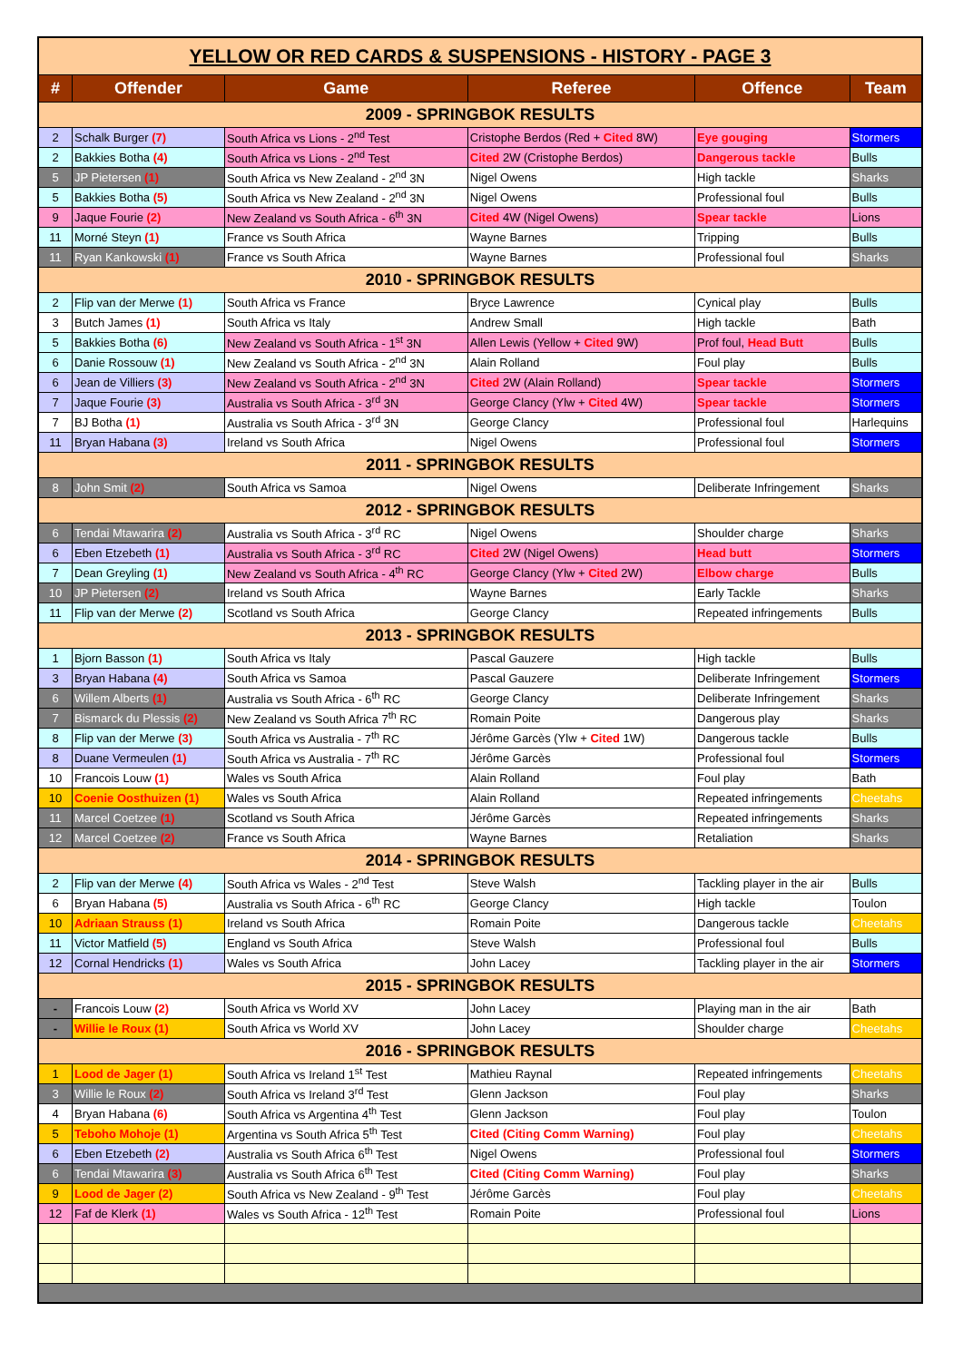| YELLOW OR RED CARDS & SUSPENSIONS - HISTORY - PAGE 3 | | | | | |
| # | Offender | Game | Referee | Offence | Team |
| 2009 - SPRINGBOK RESULTS | | | | | |
| 2 | Schalk Burger (7) | South Africa vs Lions - 2<sup>nd</sup> Test | Cristophe Berdos (Red + Cited 8W) | Eye gouging | Stormers |
| 2 | Bakkies Botha (4) | South Africa vs Lions - 2<sup>nd</sup> Test | Cited 2W (Cristophe Berdos) | Dangerous tackle | Bulls |
| 5 | JP Pietersen (1) | South Africa vs New Zealand - 2<sup>nd</sup> 3N | Nigel Owens | High tackle | Sharks |
| 5 | Bakkies Botha (5) | South Africa vs New Zealand - 2<sup>nd</sup> 3N | Nigel Owens | Professional foul | Bulls |
| 9 | Jaque Fourie (2) | New Zealand vs South Africa - 6<sup>th</sup> 3N | Cited 4W (Nigel Owens) | Spear tackle | Lions |
| 11 | Morné Steyn (1) | France vs South Africa | Wayne Barnes | Tripping | Bulls |
| 11 | Ryan Kankowski (1) | France vs South Africa | Wayne Barnes | Professional foul | Sharks |
| 2010 - SPRINGBOK RESULTS | | | | | |
| 2 | Flip van der Merwe (1) | South Africa vs France | Bryce Lawrence | Cynical play | Bulls |
| 3 | Butch James (1) | South Africa vs Italy | Andrew Small | High tackle | Bath |
| 5 | Bakkies Botha (6) | New Zealand vs South Africa - 1<sup>st</sup> 3N | Allen Lewis (Yellow + Cited 9W) | Prof foul, Head Butt | Bulls |
| 6 | Danie Rossouw (1) | New Zealand vs South Africa - 2<sup>nd</sup> 3N | Alain Rolland | Foul play | Bulls |
| 6 | Jean de Villiers (3) | New Zealand vs South Africa - 2<sup>nd</sup> 3N | Cited 2W (Alain Rolland) | Spear tackle | Stormers |
| 7 | Jaque Fourie (3) | Australia vs South Africa - 3<sup>rd</sup> 3N | George Clancy (Ylw + Cited 4W) | Spear tackle | Stormers |
| 7 | BJ Botha (1) | Australia vs South Africa - 3<sup>rd</sup> 3N | George Clancy | Professional foul | Harlequins |
| 11 | Bryan Habana (3) | Ireland vs South Africa | Nigel Owens | Professional foul | Stormers |
| 2011 - SPRINGBOK RESULTS | | | | | |
| 8 | John Smit (2) | South Africa vs Samoa | Nigel Owens | Deliberate Infringement | Sharks |
| 2012 - SPRINGBOK RESULTS | | | | | |
| 6 | Tendai Mtawarira (2) | Australia vs South Africa - 3<sup>rd</sup> RC | Nigel Owens | Shoulder charge | Sharks |
| 6 | Eben Etzebeth (1) | Australia vs South Africa - 3<sup>rd</sup> RC | Cited 2W (Nigel Owens) | Head butt | Stormers |
| 7 | Dean Greyling (1) | New Zealand vs South Africa - 4<sup>th</sup> RC | George Clancy (Ylw + Cited 2W) | Elbow charge | Bulls |
| 10 | JP Pietersen (2) | Ireland vs South Africa | Wayne Barnes | Early Tackle | Sharks |
| 11 | Flip van der Merwe (2) | Scotland vs South Africa | George Clancy | Repeated infringements | Bulls |
| 2013 - SPRINGBOK RESULTS | | | | | |
| 1 | Bjorn Basson (1) | South Africa vs Italy | Pascal Gauzere | High tackle | Bulls |
| 3 | Bryan Habana (4) | South Africa vs Samoa | Pascal Gauzere | Deliberate Infringement | Stormers |
| 6 | Willem Alberts (1) | Australia vs South Africa - 6<sup>th</sup> RC | George Clancy | Deliberate Infringement | Sharks |
| 7 | Bismarck du Plessis (2) | New Zealand vs South Africa 7<sup>th</sup> RC | Romain Poite | Dangerous play | Sharks |
| 8 | Flip van der Merwe (3) | South Africa vs Australia - 7<sup>th</sup> RC | Jérôme Garcès (Ylw + Cited 1W) | Dangerous tackle | Bulls |
| 8 | Duane Vermeulen (1) | South Africa vs Australia - 7<sup>th</sup> RC | Jérôme Garcès | Professional foul | Stormers |
| 10 | Francois Louw (1) | Wales vs South Africa | Alain Rolland | Foul play | Bath |
| 10 | Coenie Oosthuizen (1) | Wales vs South Africa | Alain Rolland | Repeated infringements | Cheetahs |
| 11 | Marcel Coetzee (1) | Scotland vs South Africa | Jérôme Garcès | Repeated infringements | Sharks |
| 12 | Marcel Coetzee (2) | France vs South Africa | Wayne Barnes | Retaliation | Sharks |
| 2014 - SPRINGBOK RESULTS | | | | | |
| 2 | Flip van der Merwe (4) | South Africa vs Wales - 2<sup>nd</sup> Test | Steve Walsh | Tackling player in the air | Bulls |
| 6 | Bryan Habana (5) | Australia vs South Africa - 6<sup>th</sup> RC | George Clancy | High tackle | Toulon |
| 10 | Adriaan Strauss (1) | Ireland vs South Africa | Romain Poite | Dangerous tackle | Cheetahs |
| 11 | Victor Matfield (5) | England vs South Africa | Steve Walsh | Professional foul | Bulls |
| 12 | Cornal Hendricks (1) | Wales vs South Africa | John Lacey | Tackling player in the air | Stormers |
| 2015 - SPRINGBOK RESULTS | | | | | |
| - | Francois Louw (2) | South Africa vs World XV | John Lacey | Playing man in the air | Bath |
| - | Willie le Roux (1) | South Africa vs World XV | John Lacey | Shoulder charge | Cheetahs |
| 2016 - SPRINGBOK RESULTS | | | | | |
| 1 | Lood de Jager (1) | South Africa vs Ireland 1<sup>st</sup> Test | Mathieu Raynal | Repeated infringements | Cheetahs |
| 3 | Willie le Roux (2) | South Africa vs Ireland 3<sup>rd</sup> Test | Glenn Jackson | Foul play | Sharks |
| 4 | Bryan Habana (6) | South Africa vs Argentina 4<sup>th</sup> Test | Glenn Jackson | Foul play | Toulon |
| 5 | Teboho Mohoje (1) | Argentina vs South Africa 5<sup>th</sup> Test | Cited (Citing Comm Warning) | Foul play | Cheetahs |
| 6 | Eben Etzebeth (2) | Australia vs South Africa 6<sup>th</sup> Test | Nigel Owens | Professional foul | Stormers |
| 6 | Tendai Mtawarira (3) | Australia vs South Africa 6<sup>th</sup> Test | Cited (Citing Comm Warning) | Foul play | Sharks |
| 9 | Lood de Jager (2) | South Africa vs New Zealand - 9<sup>th</sup> Test | Jérôme Garcès | Foul play | Cheetahs |
| 12 | Faf de Klerk (1) | Wales vs South Africa - 12<sup>th</sup> Test | Romain Poite | Professional foul | Lions |